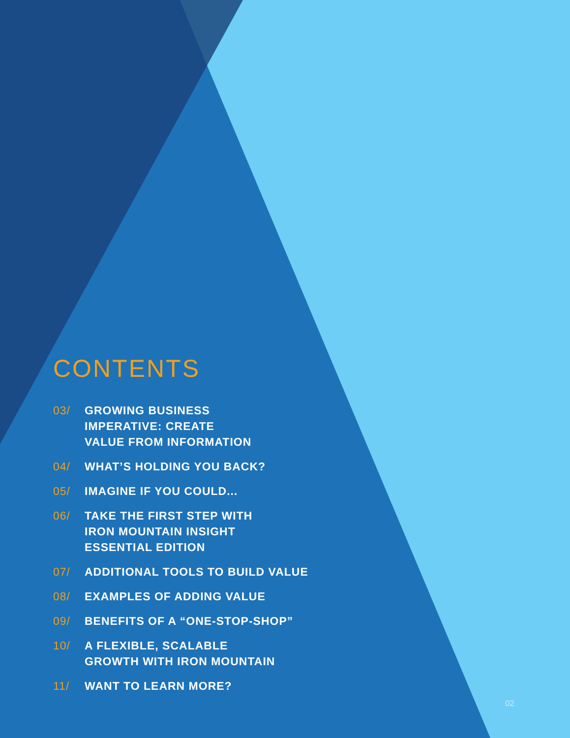CONTENTS
03/ GROWING BUSINESS
IMPERATIVE: CREATE
VALUE FROM INFORMATION
04/ WHAT’S HOLDING YOU BACK?
05/ IMAGINE IF YOU COULD...
06/ TAKE THE FIRST STEP WITH
IRON MOUNTAIN INSIGHT
ESSENTIAL EDITION
07/ ADDITIONAL TOOLS TO BUILD VALUE
08/ EXAMPLES OF ADDING VALUE
09/ BENEFITS OF A “ONE-STOP-SHOP”
10/ A FLEXIBLE, SCALABLE
GROWTH WITH IRON MOUNTAIN
11/ WANT TO LEARN MORE?
02